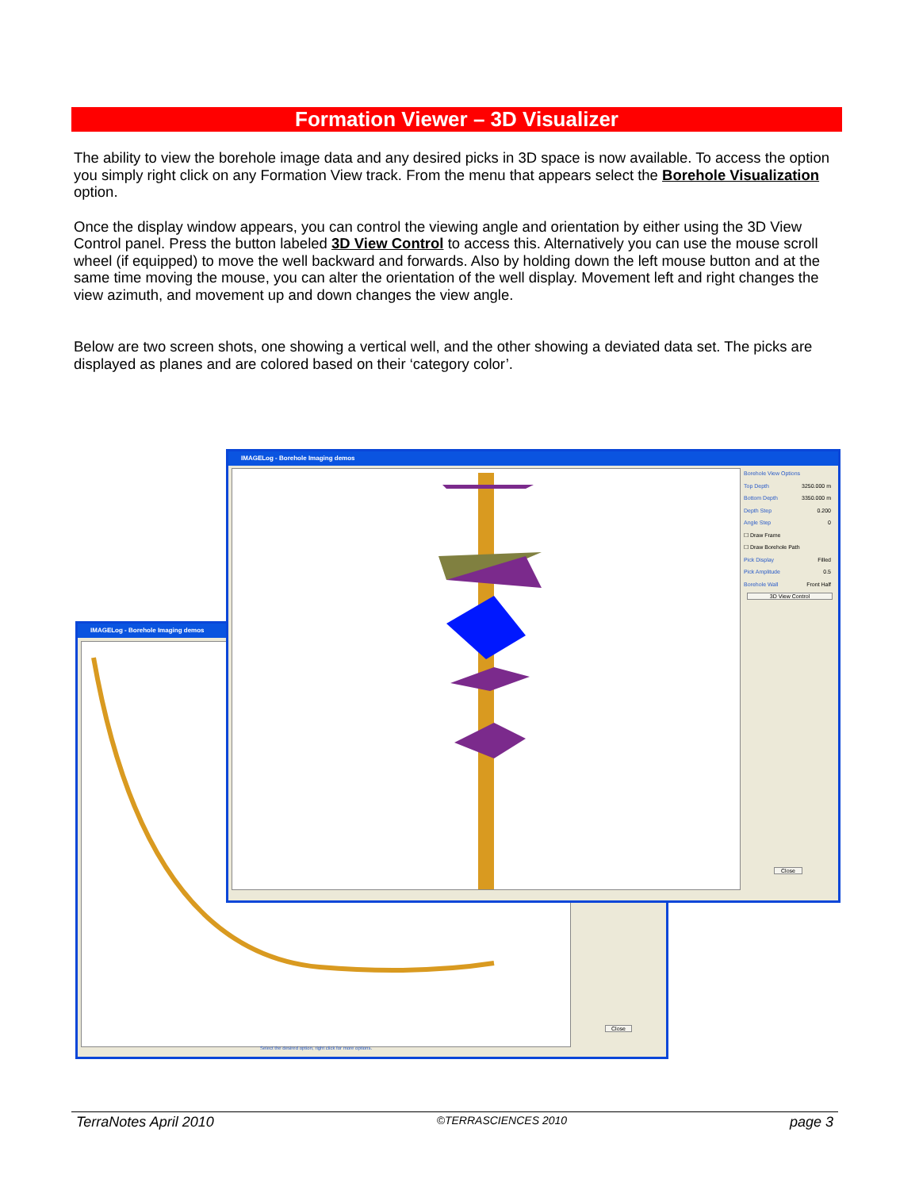Formation Viewer – 3D Visualizer
The ability to view the borehole image data and any desired picks in 3D space is now available. To access the option you simply right click on any Formation View track. From the menu that appears select the Borehole Visualization option.
Once the display window appears, you can control the viewing angle and orientation by either using the 3D View Control panel. Press the button labeled 3D View Control to access this. Alternatively you can use the mouse scroll wheel (if equipped) to move the well backward and forwards. Also by holding down the left mouse button and at the same time moving the mouse, you can alter the orientation of the well display. Movement left and right changes the view azimuth, and movement up and down changes the view angle.
Below are two screen shots, one showing a vertical well, and the other showing a deviated data set. The picks are displayed as planes and are colored based on their ‘category color’.
IMAGELog - Borehole Imaging demos
Close
Select the desired option, right click for more options.
IMAGELog - Borehole Imaging demos
Borehole View Options
Top Depth 3250.000 m
Bottom Depth 3350.000 m
Depth Step 0.200
Angle Step 0
☐ Draw Frame
☐ Draw Borehole Path
Pick Display Filled
Pick Amplitude 0.5
Borehole Wall Front Half
3D View Control
Close
TerraNotes April 2010 ©TERRASCIENCES 2010 page 3